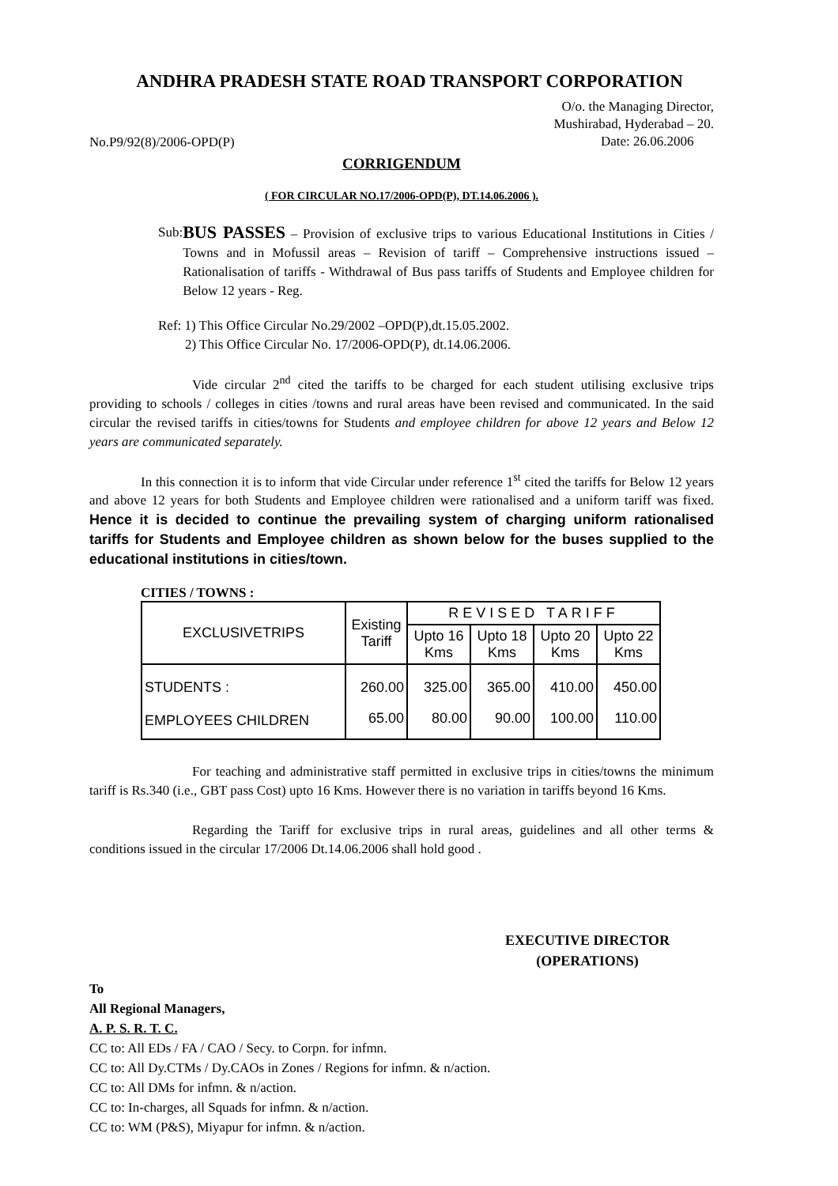ANDHRA PRADESH STATE ROAD TRANSPORT CORPORATION
No.P9/92(8)/2006-OPD(P)
O/o. the Managing Director,
Mushirabad, Hyderabad – 20.
Date: 26.06.2006
CORRIGENDUM
( FOR CIRCULAR NO.17/2006-OPD(P), DT.14.06.2006 ).
Sub:
BUS PASSES – Provision of exclusive trips to various Educational Institutions in Cities / Towns and in Mofussil areas – Revision of tariff – Comprehensive instructions issued – Rationalisation of tariffs - Withdrawal of Bus pass tariffs of Students and Employee children for Below 12 years - Reg.
Ref: 1) This Office Circular No.29/2002 –OPD(P),dt.15.05.2002.
2) This Office Circular No. 17/2006-OPD(P), dt.14.06.2006.
Vide circular 2<sup>nd</sup> cited the tariffs to be charged for each student utilising exclusive trips providing to schools / colleges in cities /towns and rural areas have been revised and communicated. In the said circular the revised tariffs in cities/towns for Students and employee children for above 12 years and Below 12 years are communicated separately.
In this connection it is to inform that vide Circular under reference 1<sup>st</sup> cited the tariffs for Below 12 years and above 12 years for both Students and Employee children were rationalised and a uniform tariff was fixed. Hence it is decided to continue the prevailing system of charging uniform rationalised tariffs for Students and Employee children as shown below for the buses supplied to the educational institutions in cities/town.
CITIES / TOWNS :
| EXCLUSIVETRIPS | Existing Tariff | REVISED TARIFF | | | |
| --- | --- | --- | --- | --- | --- |
| | | Upto 16 Kms | Upto 18 Kms | Upto 20 Kms | Upto 22 Kms |
| STUDENTS : | 260.00 | 325.00 | 365.00 | 410.00 | 450.00 |
| EMPLOYEES CHILDREN | 65.00 | 80.00 | 90.00 | 100.00 | 110.00 |
For teaching and administrative staff permitted in exclusive trips in cities/towns the minimum tariff is Rs.340 (i.e., GBT pass Cost) upto 16 Kms. However there is no variation in tariffs beyond 16 Kms.
Regarding the Tariff for exclusive trips in rural areas, guidelines and all other terms & conditions issued in the circular 17/2006 Dt.14.06.2006 shall hold good .
EXECUTIVE DIRECTOR
(OPERATIONS)
To
All Regional Managers,
A. P. S. R. T. C.
CC to: All EDs / FA / CAO / Secy. to Corpn. for infmn.
CC to: All Dy.CTMs / Dy.CAOs in Zones / Regions for infmn. & n/action.
CC to: All DMs for infmn. & n/action.
CC to: In-charges, all Squads for infmn. & n/action.
CC to: WM (P&S), Miyapur for infmn. & n/action.